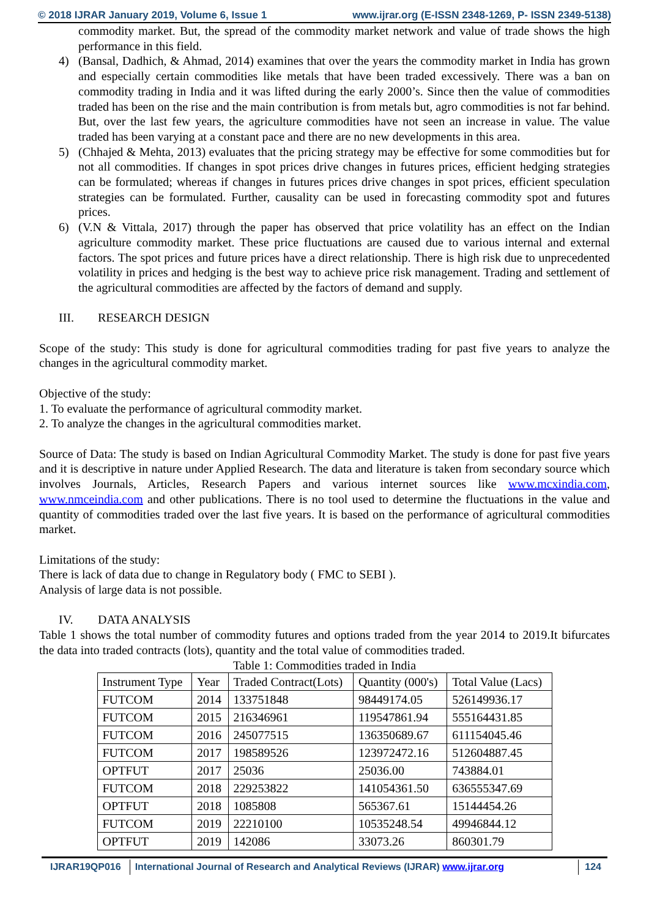© 2018 IJRAR January 2019, Volume 6, Issue 1 www.ijrar.org (E-ISSN 2348-1269, P- ISSN 2349-5138)
commodity market. But, the spread of the commodity market network and value of trade shows the high performance in this field.
4) (Bansal, Dadhich, & Ahmad, 2014) examines that over the years the commodity market in India has grown and especially certain commodities like metals that have been traded excessively. There was a ban on commodity trading in India and it was lifted during the early 2000’s. Since then the value of commodities traded has been on the rise and the main contribution is from metals but, agro commodities is not far behind. But, over the last few years, the agriculture commodities have not seen an increase in value. The value traded has been varying at a constant pace and there are no new developments in this area.
5) (Chhajed & Mehta, 2013) evaluates that the pricing strategy may be effective for some commodities but for not all commodities. If changes in spot prices drive changes in futures prices, efficient hedging strategies can be formulated; whereas if changes in futures prices drive changes in spot prices, efficient speculation strategies can be formulated. Further, causality can be used in forecasting commodity spot and futures prices.
6) (V.N & Vittala, 2017) through the paper has observed that price volatility has an effect on the Indian agriculture commodity market. These price fluctuations are caused due to various internal and external factors. The spot prices and future prices have a direct relationship. There is high risk due to unprecedented volatility in prices and hedging is the best way to achieve price risk management. Trading and settlement of the agricultural commodities are affected by the factors of demand and supply.
III. RESEARCH DESIGN
Scope of the study: This study is done for agricultural commodities trading for past five years to analyze the changes in the agricultural commodity market.
Objective of the study:
1. To evaluate the performance of agricultural commodity market.
2. To analyze the changes in the agricultural commodities market.
Source of Data: The study is based on Indian Agricultural Commodity Market. The study is done for past five years and it is descriptive in nature under Applied Research. The data and literature is taken from secondary source which involves Journals, Articles, Research Papers and various internet sources like www.mcxindia.com, www.nmceindia.com and other publications. There is no tool used to determine the fluctuations in the value and quantity of commodities traded over the last five years. It is based on the performance of agricultural commodities market.
Limitations of the study:
There is lack of data due to change in Regulatory body ( FMC to SEBI ).
Analysis of large data is not possible.
IV. DATA ANALYSIS
Table 1 shows the total number of commodity futures and options traded from the year 2014 to 2019.It bifurcates the data into traded contracts (lots), quantity and the total value of commodities traded.
Table 1: Commodities traded in India
| Instrument Type | Year | Traded Contract(Lots) | Quantity (000's) | Total Value (Lacs) |
| FUTCOM | 2014 | 133751848 | 98449174.05 | 526149936.17 |
| FUTCOM | 2015 | 216346961 | 119547861.94 | 555164431.85 |
| FUTCOM | 2016 | 245077515 | 136350689.67 | 611154045.46 |
| FUTCOM | 2017 | 198589526 | 123972472.16 | 512604887.45 |
| OPTFUT | 2017 | 25036 | 25036.00 | 743884.01 |
| FUTCOM | 2018 | 229253822 | 141054361.50 | 636555347.69 |
| OPTFUT | 2018 | 1085808 | 565367.61 | 15144454.26 |
| FUTCOM | 2019 | 22210100 | 10535248.54 | 49946844.12 |
| OPTFUT | 2019 | 142086 | 33073.26 | 860301.79 |
IJRAR19QP016 International Journal of Research and Analytical Reviews (IJRAR) www.ijrar.org 124